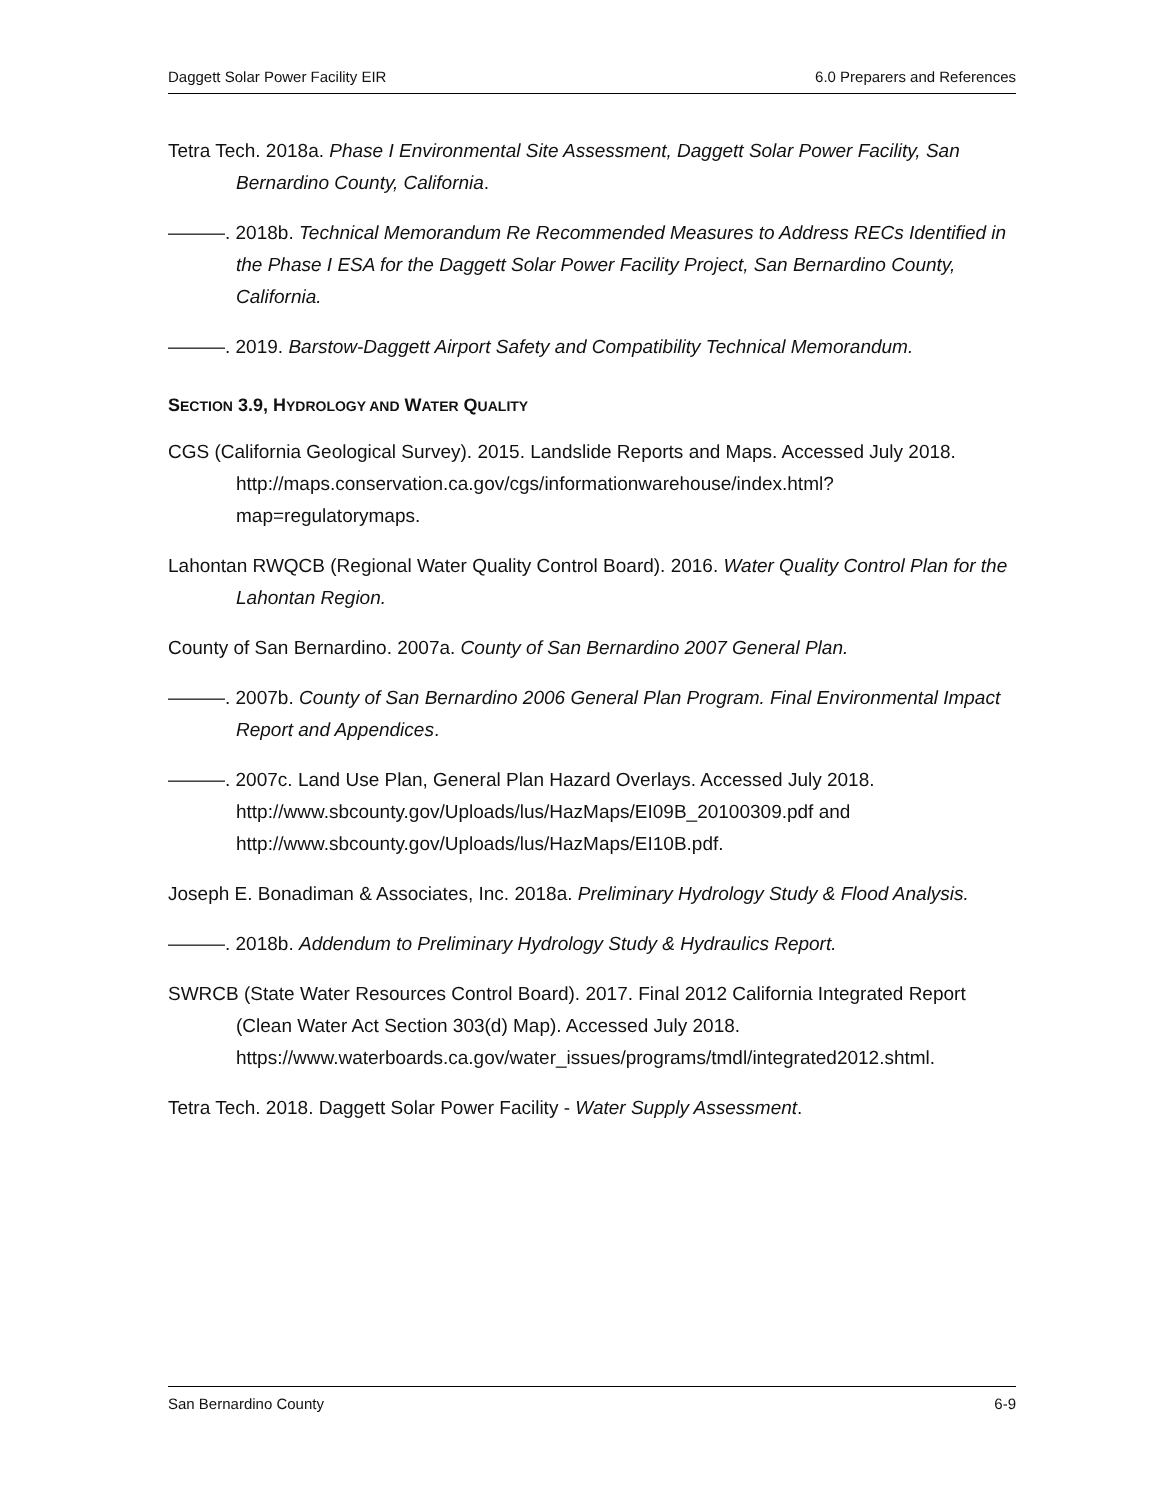Daggett Solar Power Facility EIR 6.0 Preparers and References
Tetra Tech. 2018a. Phase I Environmental Site Assessment, Daggett Solar Power Facility, San Bernardino County, California.
———. 2018b. Technical Memorandum Re Recommended Measures to Address RECs Identified in the Phase I ESA for the Daggett Solar Power Facility Project, San Bernardino County, California.
———. 2019. Barstow-Daggett Airport Safety and Compatibility Technical Memorandum.
SECTION 3.9, HYDROLOGY AND WATER QUALITY
CGS (California Geological Survey). 2015. Landslide Reports and Maps. Accessed July 2018. http://maps.conservation.ca.gov/cgs/informationwarehouse/index.html?map=regulatorymaps.
Lahontan RWQCB (Regional Water Quality Control Board). 2016. Water Quality Control Plan for the Lahontan Region.
County of San Bernardino. 2007a. County of San Bernardino 2007 General Plan.
———. 2007b. County of San Bernardino 2006 General Plan Program. Final Environmental Impact Report and Appendices.
———. 2007c. Land Use Plan, General Plan Hazard Overlays. Accessed July 2018. http://www.sbcounty.gov/Uploads/lus/HazMaps/EI09B_20100309.pdf and http://www.sbcounty.gov/Uploads/lus/HazMaps/EI10B.pdf.
Joseph E. Bonadiman & Associates, Inc. 2018a. Preliminary Hydrology Study & Flood Analysis.
———. 2018b. Addendum to Preliminary Hydrology Study & Hydraulics Report.
SWRCB (State Water Resources Control Board). 2017. Final 2012 California Integrated Report (Clean Water Act Section 303(d) Map). Accessed July 2018. https://www.waterboards.ca.gov/water_issues/programs/tmdl/integrated2012.shtml.
Tetra Tech. 2018. Daggett Solar Power Facility - Water Supply Assessment.
San Bernardino County 6-9